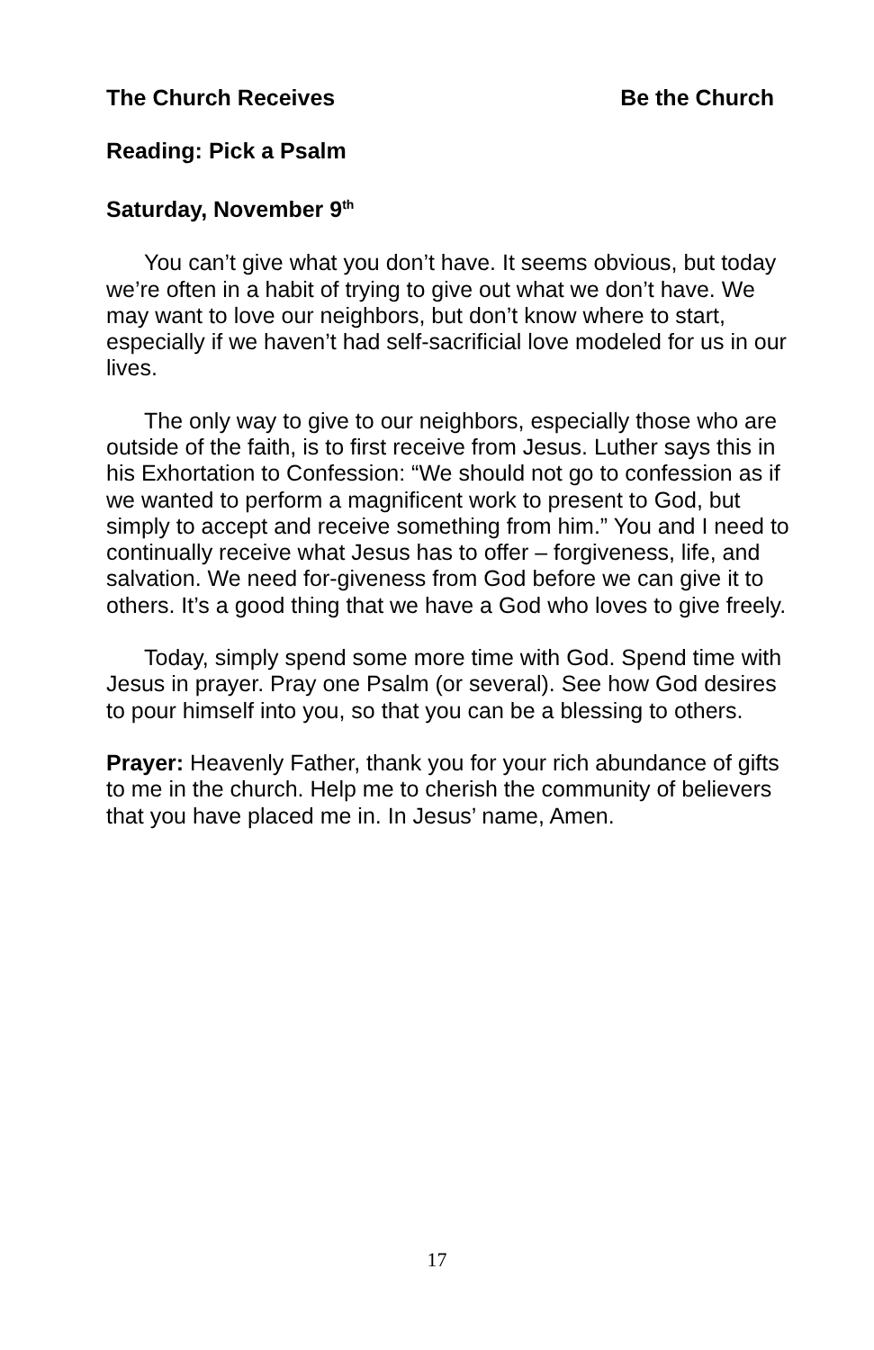The Church Receives Be the Church
Reading: Pick a Psalm
Saturday, November 9<sup>th</sup>
You can’t give what you don’t have. It seems obvious, but today we’re often in a habit of trying to give out what we don’t have. We may want to love our neighbors, but don’t know where to start, especially if we haven’t had self-sacrificial love modeled for us in our lives.
The only way to give to our neighbors, especially those who are outside of the faith, is to first receive from Jesus. Luther says this in his Exhortation to Confession: “We should not go to confession as if we wanted to perform a magnificent work to present to God, but simply to accept and receive something from him.” You and I need to continually receive what Jesus has to offer – forgiveness, life, and salvation. We need for-giveness from God before we can give it to others. It’s a good thing that we have a God who loves to give freely.
Today, simply spend some more time with God. Spend time with Jesus in prayer. Pray one Psalm (or several). See how God desires to pour himself into you, so that you can be a blessing to others.
Prayer: Heavenly Father, thank you for your rich abundance of gifts to me in the church. Help me to cherish the community of believers that you have placed me in. In Jesus’ name, Amen.
17